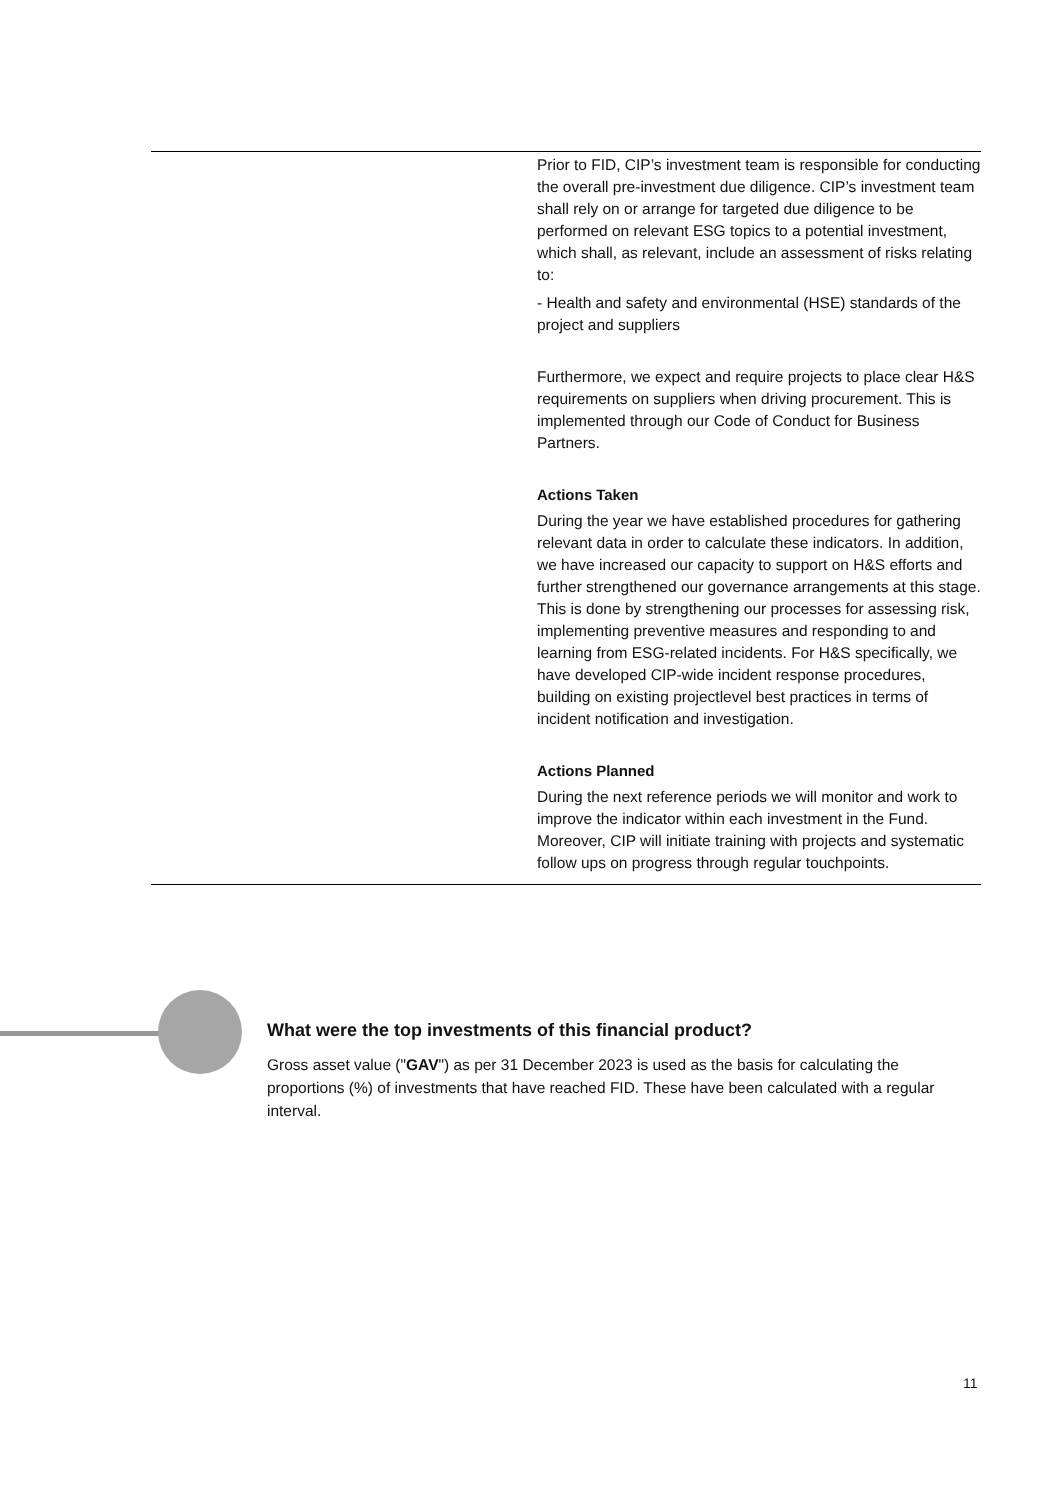| | Prior to FID, CIP’s investment team is responsible for conducting the overall pre-investment due diligence. CIP’s investment team shall rely on or arrange for targeted due diligence to be performed on relevant ESG topics to a potential investment, which shall, as relevant, include an assessment of risks relating to: - Health and safety and environmental (HSE) standards of the project and suppliers Furthermore, we expect and require projects to place clear H&S requirements on suppliers when driving procurement. This is implemented through our Code of Conduct for Business Partners. Actions Taken During the year we have established procedures for gathering relevant data in order to calculate these indicators. In addition, we have increased our capacity to support on H&S efforts and further strengthened our governance arrangements at this stage. This is done by strengthening our processes for assessing risk, implementing preventive measures and responding to and learning from ESG-related incidents. For H&S specifically, we have developed CIP-wide incident response procedures, building on existing projectlevel best practices in terms of incident notification and investigation. Actions Planned During the next reference periods we will monitor and work to improve the indicator within each investment in the Fund. Moreover, CIP will initiate training with projects and systematic follow ups on progress through regular touchpoints. |
What were the top investments of this financial product?
Gross asset value ("GAV") as per 31 December 2023 is used as the basis for calculating the proportions (%) of investments that have reached FID. These have been calculated with a regular interval.
11